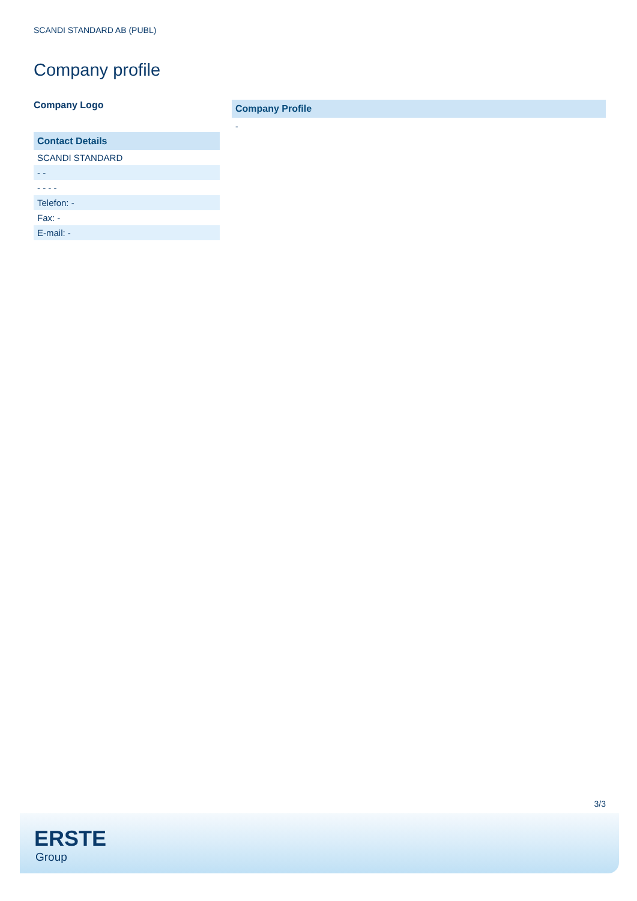SCANDI STANDARD AB (PUBL)
Company profile
Company Logo
| Contact Details |
| --- |
| SCANDI STANDARD |
| - - |
| - - - - |
| Telefon: - |
| Fax: - |
| E-mail: - |
Company Profile
-
3/3
ERSTE
Group